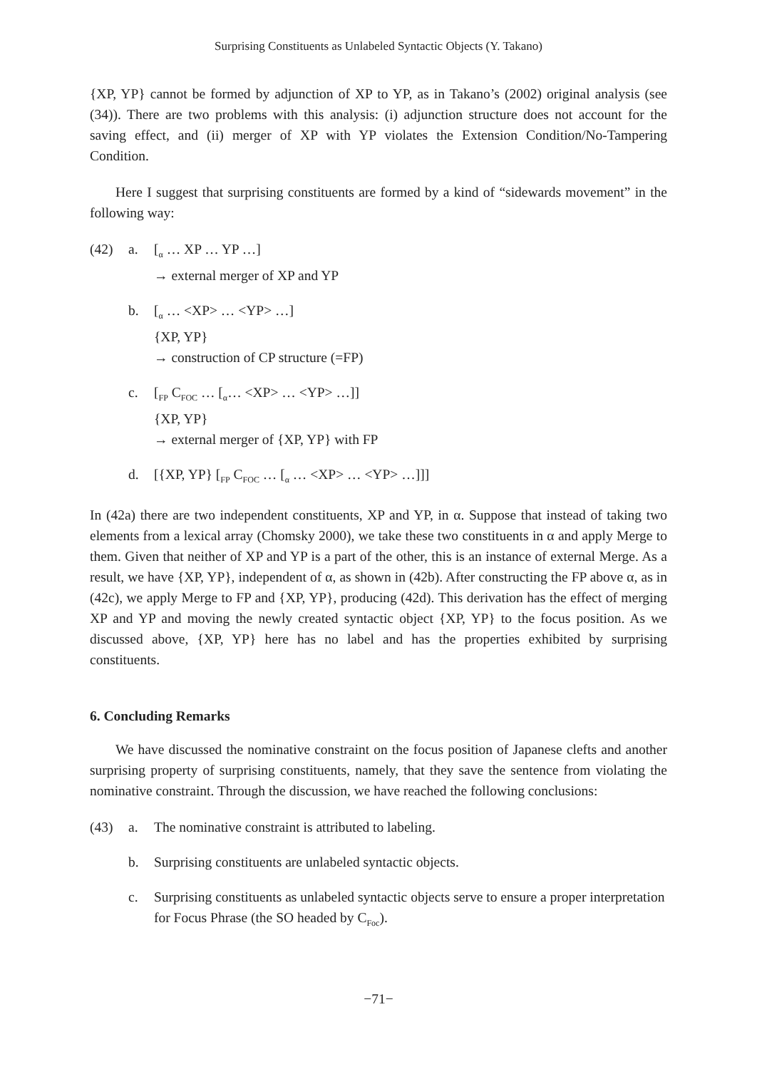Surprising Constituents as Unlabeled Syntactic Objects (Y. Takano)
{XP, YP} cannot be formed by adjunction of XP to YP, as in Takano’s (2002) original analysis (see (34)). There are two problems with this analysis: (i) adjunction structure does not account for the saving effect, and (ii) merger of XP with YP violates the Extension Condition/No-Tampering Condition.
Here I suggest that surprising constituents are formed by a kind of “sidewards movement” in the following way:
(42) a. [<sub>α</sub> … XP … YP …]
→ external merger of XP and YP
b. [<sub>α</sub> … <XP> … <YP> …]
{XP, YP}
→ construction of CP structure (=FP)
c. [<sub>FP</sub> C<sub>FOC</sub> … [<sub>α</sub>… <XP> … <YP> …]]
{XP, YP}
→ external merger of {XP, YP} with FP
d. [{XP, YP} [<sub>FP</sub> C<sub>FOC</sub> … [<sub>α</sub> … <XP> … <YP> …]]]
In (42a) there are two independent constituents, XP and YP, in α. Suppose that instead of taking two elements from a lexical array (Chomsky 2000), we take these two constituents in α and apply Merge to them. Given that neither of XP and YP is a part of the other, this is an instance of external Merge. As a result, we have {XP, YP}, independent of α, as shown in (42b). After constructing the FP above α, as in (42c), we apply Merge to FP and {XP, YP}, producing (42d). This derivation has the effect of merging XP and YP and moving the newly created syntactic object {XP, YP} to the focus position. As we discussed above, {XP, YP} here has no label and has the properties exhibited by surprising constituents.
6. Concluding Remarks
We have discussed the nominative constraint on the focus position of Japanese clefts and another surprising property of surprising constituents, namely, that they save the sentence from violating the nominative constraint. Through the discussion, we have reached the following conclusions:
(43) a. The nominative constraint is attributed to labeling.
b. Surprising constituents are unlabeled syntactic objects.
c. Surprising constituents as unlabeled syntactic objects serve to ensure a proper interpretation for Focus Phrase (the SO headed by C<sub>Foc</sub>).
−71−